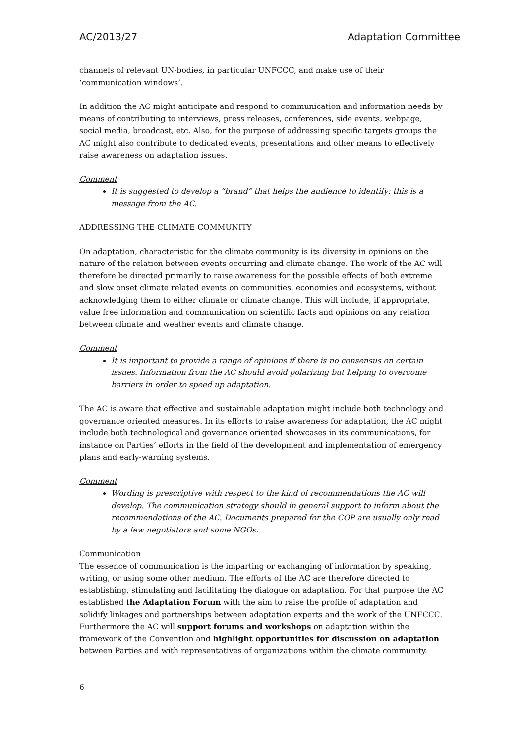AC/2013/27 Adaptation Committee
channels of relevant UN-bodies, in particular UNFCCC, and make use of their ‘communication windows’.
In addition the AC might anticipate and respond to communication and information needs by means of contributing to interviews, press releases, conferences, side events, webpage, social media, broadcast, etc. Also, for the purpose of addressing specific targets groups the AC might also contribute to dedicated events, presentations and other means to effectively raise awareness on adaptation issues.
Comment
It is suggested to develop a “brand” that helps the audience to identify: this is a message from the AC.
ADDRESSING THE CLIMATE COMMUNITY
On adaptation, characteristic for the climate community is its diversity in opinions on the nature of the relation between events occurring and climate change. The work of the AC will therefore be directed primarily to raise awareness for the possible effects of both extreme and slow onset climate related events on communities, economies and ecosystems, without acknowledging them to either climate or climate change. This will include, if appropriate, value free information and communication on scientific facts and opinions on any relation between climate and weather events and climate change.
Comment
It is important to provide a range of opinions if there is no consensus on certain issues. Information from the AC should avoid polarizing but helping to overcome barriers in order to speed up adaptation.
The AC is aware that effective and sustainable adaptation might include both technology and governance oriented measures. In its efforts to raise awareness for adaptation, the AC might include both technological and governance oriented showcases in its communications, for instance on Parties’ efforts in the field of the development and implementation of emergency plans and early-warning systems.
Comment
Wording is prescriptive with respect to the kind of recommendations the AC will develop. The communication strategy should in general support to inform about the recommendations of the AC. Documents prepared for the COP are usually only read by a few negotiators and some NGOs.
Communication
The essence of communication is the imparting or exchanging of information by speaking, writing, or using some other medium. The efforts of the AC are therefore directed to establishing, stimulating and facilitating the dialogue on adaptation. For that purpose the AC established the Adaptation Forum with the aim to raise the profile of adaptation and solidify linkages and partnerships between adaptation experts and the work of the UNFCCC.
Furthermore the AC will support forums and workshops on adaptation within the framework of the Convention and highlight opportunities for discussion on adaptation between Parties and with representatives of organizations within the climate community.
6